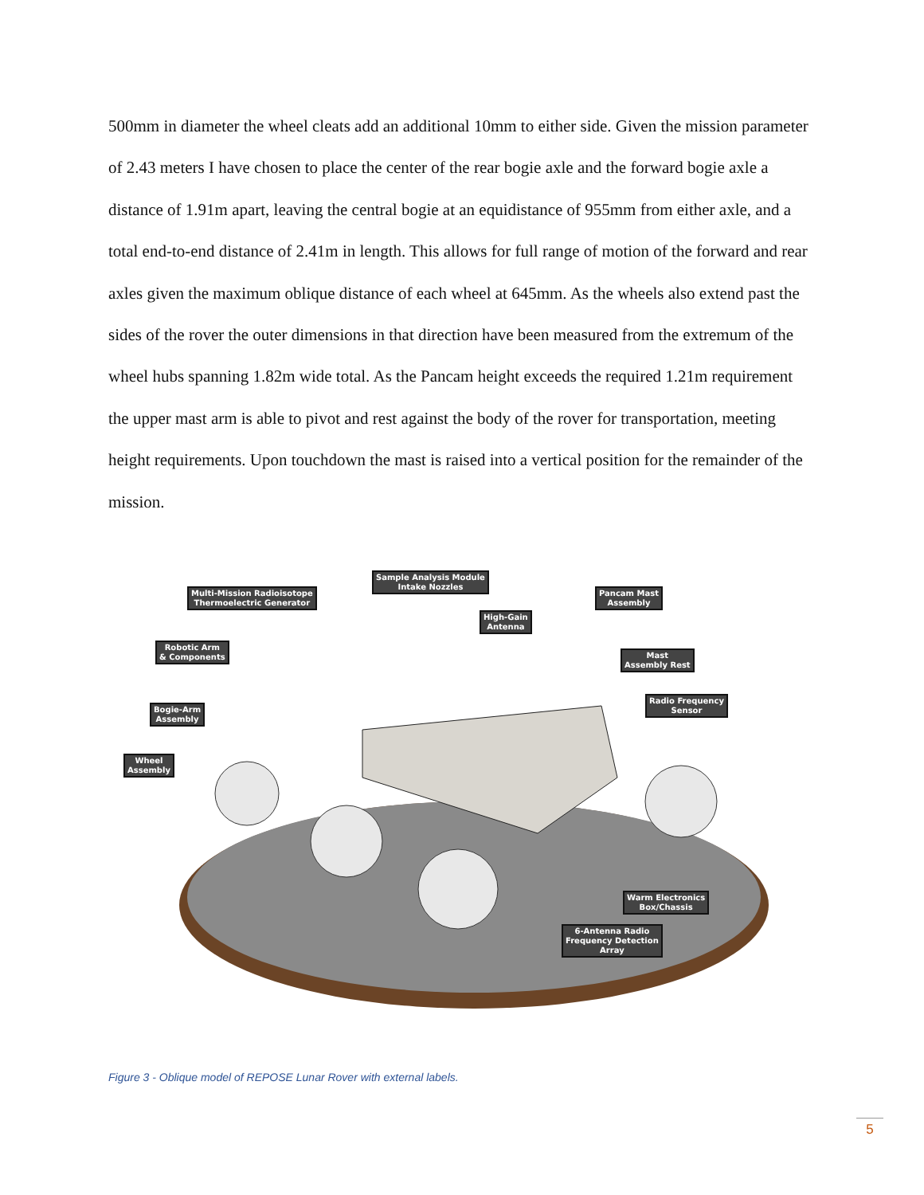500mm in diameter the wheel cleats add an additional 10mm to either side. Given the mission parameter of 2.43 meters I have chosen to place the center of the rear bogie axle and the forward bogie axle a distance of 1.91m apart, leaving the central bogie at an equidistance of 955mm from either axle, and a total end-to-end distance of 2.41m in length. This allows for full range of motion of the forward and rear axles given the maximum oblique distance of each wheel at 645mm. As the wheels also extend past the sides of the rover the outer dimensions in that direction have been measured from the extremum of the wheel hubs spanning 1.82m wide total. As the Pancam height exceeds the required 1.21m requirement the upper mast arm is able to pivot and rest against the body of the rover for transportation, meeting height requirements. Upon touchdown the mast is raised into a vertical position for the remainder of the mission.
Sample Analysis Module
Intake Nozzles
Multi-Mission Radioisotope
Thermoelectric Generator
Pancam Mast
Assembly
High-Gain
Antenna
Robotic Arm
& Components
Mast
Assembly Rest
Bogie-Arm
Assembly
Radio Frequency
Sensor
Wheel
Assembly
Warm Electronics
Box/Chassis
6-Antenna Radio
Frequency Detection
Array
Figure 3 - Oblique model of REPOSE Lunar Rover with external labels.
5